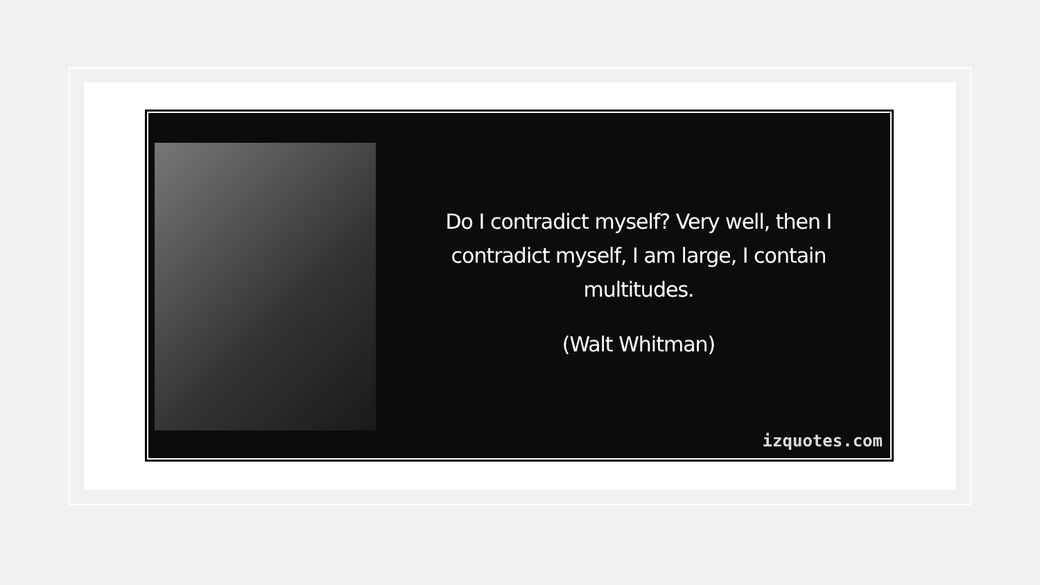Do I contradict myself? Very well, then I contradict myself, I am large, I contain multitudes.
(Walt Whitman)
izquotes.com